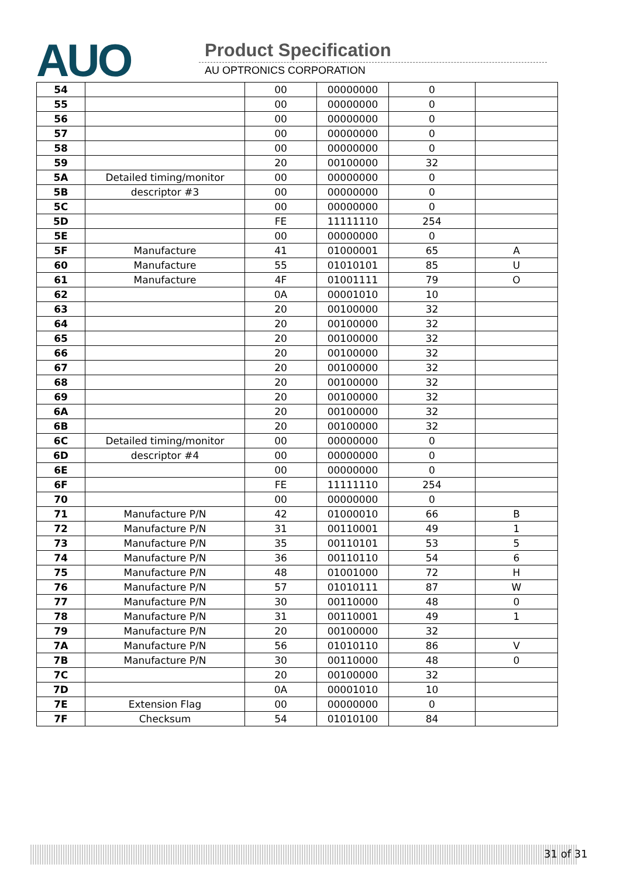AUO Product Specification
AU OPTRONICS CORPORATION
| 54 | | 00 | 00000000 | 0 | |
| 55 | | 00 | 00000000 | 0 | |
| 56 | | 00 | 00000000 | 0 | |
| 57 | | 00 | 00000000 | 0 | |
| 58 | | 00 | 00000000 | 0 | |
| 59 | | 20 | 00100000 | 32 | |
| 5A | Detailed timing/monitor | 00 | 00000000 | 0 | |
| 5B | descriptor #3 | 00 | 00000000 | 0 | |
| 5C | | 00 | 00000000 | 0 | |
| 5D | | FE | 11111110 | 254 | |
| 5E | | 00 | 00000000 | 0 | |
| 5F | Manufacture | 41 | 01000001 | 65 | A |
| 60 | Manufacture | 55 | 01010101 | 85 | U |
| 61 | Manufacture | 4F | 01001111 | 79 | O |
| 62 | | 0A | 00001010 | 10 | |
| 63 | | 20 | 00100000 | 32 | |
| 64 | | 20 | 00100000 | 32 | |
| 65 | | 20 | 00100000 | 32 | |
| 66 | | 20 | 00100000 | 32 | |
| 67 | | 20 | 00100000 | 32 | |
| 68 | | 20 | 00100000 | 32 | |
| 69 | | 20 | 00100000 | 32 | |
| 6A | | 20 | 00100000 | 32 | |
| 6B | | 20 | 00100000 | 32 | |
| 6C | Detailed timing/monitor | 00 | 00000000 | 0 | |
| 6D | descriptor #4 | 00 | 00000000 | 0 | |
| 6E | | 00 | 00000000 | 0 | |
| 6F | | FE | 11111110 | 254 | |
| 70 | | 00 | 00000000 | 0 | |
| 71 | Manufacture P/N | 42 | 01000010 | 66 | B |
| 72 | Manufacture P/N | 31 | 00110001 | 49 | 1 |
| 73 | Manufacture P/N | 35 | 00110101 | 53 | 5 |
| 74 | Manufacture P/N | 36 | 00110110 | 54 | 6 |
| 75 | Manufacture P/N | 48 | 01001000 | 72 | H |
| 76 | Manufacture P/N | 57 | 01010111 | 87 | W |
| 77 | Manufacture P/N | 30 | 00110000 | 48 | 0 |
| 78 | Manufacture P/N | 31 | 00110001 | 49 | 1 |
| 79 | Manufacture P/N | 20 | 00100000 | 32 | |
| 7A | Manufacture P/N | 56 | 01010110 | 86 | V |
| 7B | Manufacture P/N | 30 | 00110000 | 48 | 0 |
| 7C | | 20 | 00100000 | 32 | |
| 7D | | 0A | 00001010 | 10 | |
| 7E | Extension Flag | 00 | 00000000 | 0 | |
| 7F | Checksum | 54 | 01010100 | 84 | |
31 of 31